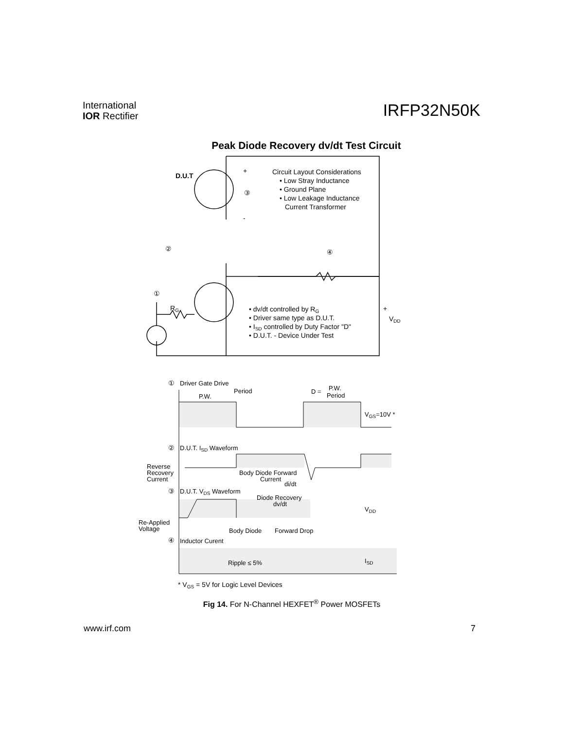International
IOR Rectifier
IRFP32N50K
Peak Diode Recovery dv/dt Test Circuit
D.U.T
+
-
③
②
④
①
Circuit Layout Considerations
• Low Stray Inductance
• Ground Plane
• Low Leakage Inductance
Current Transformer
RG
• dv/dt controlled by RG
• Driver same type as D.U.T.
• ISD controlled by Duty Factor "D"
• D.U.T. - Device Under Test
+
VDD
①
Driver Gate Drive
Period
P.W.
D =
P.W.
Period
VGS=10V *
②
D.U.T. ISD Waveform
Reverse
Recovery
Current
Body Diode Forward
Current
di/dt
③
D.U.T. VDS Waveform
Diode Recovery
dv/dt
VDD
Re-Applied
Voltage
Body Diode
Forward Drop
④
Inductor Curent
Ripple ≤ 5%
ISD
* VGS = 5V for Logic Level Devices
Fig 14. For N-Channel HEXFET<sup>®</sup> Power MOSFETs
www.irf.com 7